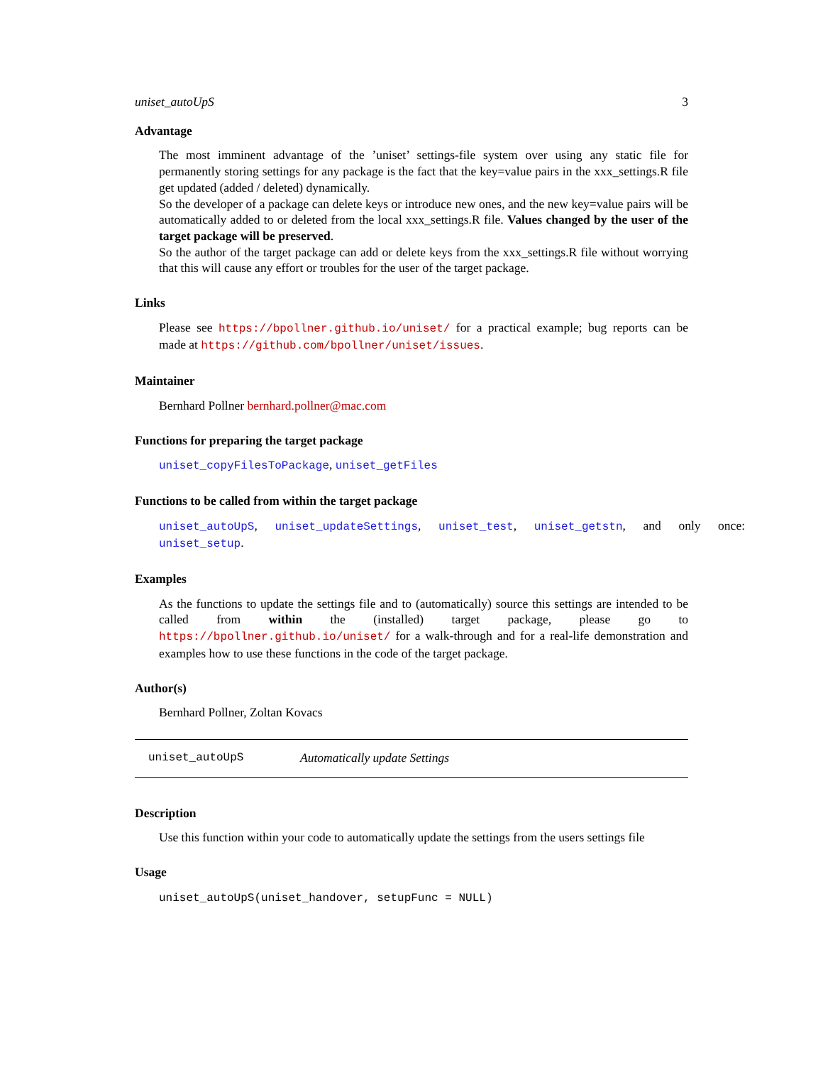uniset_autoUpS 3
Advantage
The most imminent advantage of the ’uniset’ settings-file system over using any static file for permanently storing settings for any package is the fact that the key=value pairs in the xxx_settings.R file get updated (added / deleted) dynamically.
So the developer of a package can delete keys or introduce new ones, and the new key=value pairs will be automatically added to or deleted from the local xxx_settings.R file. Values changed by the user of the target package will be preserved.
So the author of the target package can add or delete keys from the xxx_settings.R file without worrying that this will cause any effort or troubles for the user of the target package.
Links
Please see https://bpollner.github.io/uniset/ for a practical example; bug reports can be made at https://github.com/bpollner/uniset/issues.
Maintainer
Bernhard Pollner bernhard.pollner@mac.com
Functions for preparing the target package
uniset_copyFilesToPackage, uniset_getFiles
Functions to be called from within the target package
uniset_autoUpS, uniset_updateSettings, uniset_test, uniset_getstn, and only once: uniset_setup.
Examples
As the functions to update the settings file and to (automatically) source this settings are intended to be called from within the (installed) target package, please go to https://bpollner.github.io/uniset/ for a walk-through and for a real-life demonstration and examples how to use these functions in the code of the target package.
Author(s)
Bernhard Pollner, Zoltan Kovacs
uniset_autoUpS Automatically update Settings
Description
Use this function within your code to automatically update the settings from the users settings file
Usage
uniset_autoUpS(uniset_handover, setupFunc = NULL)